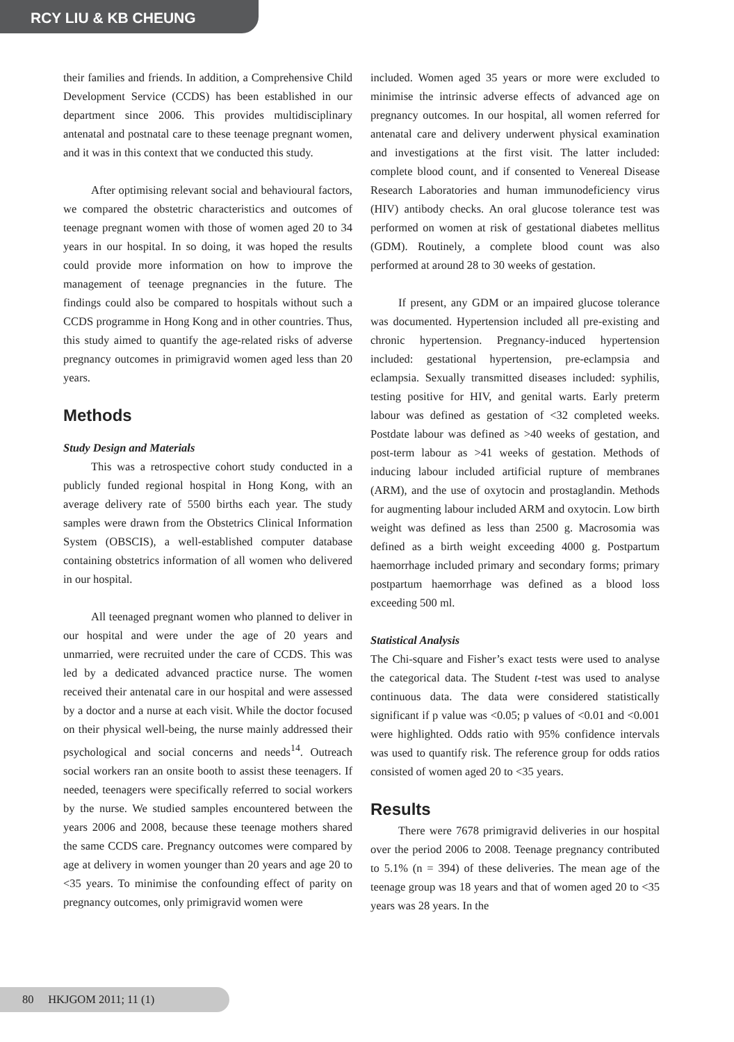RCY LIU & KB CHEUNG
their families and friends. In addition, a Comprehensive Child Development Service (CCDS) has been established in our department since 2006. This provides multidisciplinary antenatal and postnatal care to these teenage pregnant women, and it was in this context that we conducted this study.
After optimising relevant social and behavioural factors, we compared the obstetric characteristics and outcomes of teenage pregnant women with those of women aged 20 to 34 years in our hospital. In so doing, it was hoped the results could provide more information on how to improve the management of teenage pregnancies in the future. The findings could also be compared to hospitals without such a CCDS programme in Hong Kong and in other countries. Thus, this study aimed to quantify the age-related risks of adverse pregnancy outcomes in primigravid women aged less than 20 years.
Methods
Study Design and Materials
This was a retrospective cohort study conducted in a publicly funded regional hospital in Hong Kong, with an average delivery rate of 5500 births each year. The study samples were drawn from the Obstetrics Clinical Information System (OBSCIS), a well-established computer database containing obstetrics information of all women who delivered in our hospital.
All teenaged pregnant women who planned to deliver in our hospital and were under the age of 20 years and unmarried, were recruited under the care of CCDS. This was led by a dedicated advanced practice nurse. The women received their antenatal care in our hospital and were assessed by a doctor and a nurse at each visit. While the doctor focused on their physical well-being, the nurse mainly addressed their psychological and social concerns and needs<sup>14</sup>. Outreach social workers ran an onsite booth to assist these teenagers. If needed, teenagers were specifically referred to social workers by the nurse. We studied samples encountered between the years 2006 and 2008, because these teenage mothers shared the same CCDS care. Pregnancy outcomes were compared by age at delivery in women younger than 20 years and age 20 to <35 years. To minimise the confounding effect of parity on pregnancy outcomes, only primigravid women were
included. Women aged 35 years or more were excluded to minimise the intrinsic adverse effects of advanced age on pregnancy outcomes. In our hospital, all women referred for antenatal care and delivery underwent physical examination and investigations at the first visit. The latter included: complete blood count, and if consented to Venereal Disease Research Laboratories and human immunodeficiency virus (HIV) antibody checks. An oral glucose tolerance test was performed on women at risk of gestational diabetes mellitus (GDM). Routinely, a complete blood count was also performed at around 28 to 30 weeks of gestation.
If present, any GDM or an impaired glucose tolerance was documented. Hypertension included all pre-existing and chronic hypertension. Pregnancy-induced hypertension included: gestational hypertension, pre-eclampsia and eclampsia. Sexually transmitted diseases included: syphilis, testing positive for HIV, and genital warts. Early preterm labour was defined as gestation of <32 completed weeks. Postdate labour was defined as >40 weeks of gestation, and post-term labour as >41 weeks of gestation. Methods of inducing labour included artificial rupture of membranes (ARM), and the use of oxytocin and prostaglandin. Methods for augmenting labour included ARM and oxytocin. Low birth weight was defined as less than 2500 g. Macrosomia was defined as a birth weight exceeding 4000 g. Postpartum haemorrhage included primary and secondary forms; primary postpartum haemorrhage was defined as a blood loss exceeding 500 ml.
Statistical Analysis
The Chi-square and Fisher’s exact tests were used to analyse the categorical data. The Student t-test was used to analyse continuous data. The data were considered statistically significant if p value was <0.05; p values of <0.01 and <0.001 were highlighted. Odds ratio with 95% confidence intervals was used to quantify risk. The reference group for odds ratios consisted of women aged 20 to <35 years.
Results
There were 7678 primigravid deliveries in our hospital over the period 2006 to 2008. Teenage pregnancy contributed to 5.1% (n = 394) of these deliveries. The mean age of the teenage group was 18 years and that of women aged 20 to <35 years was 28 years. In the
80 HKJGOM 2011; 11 (1)